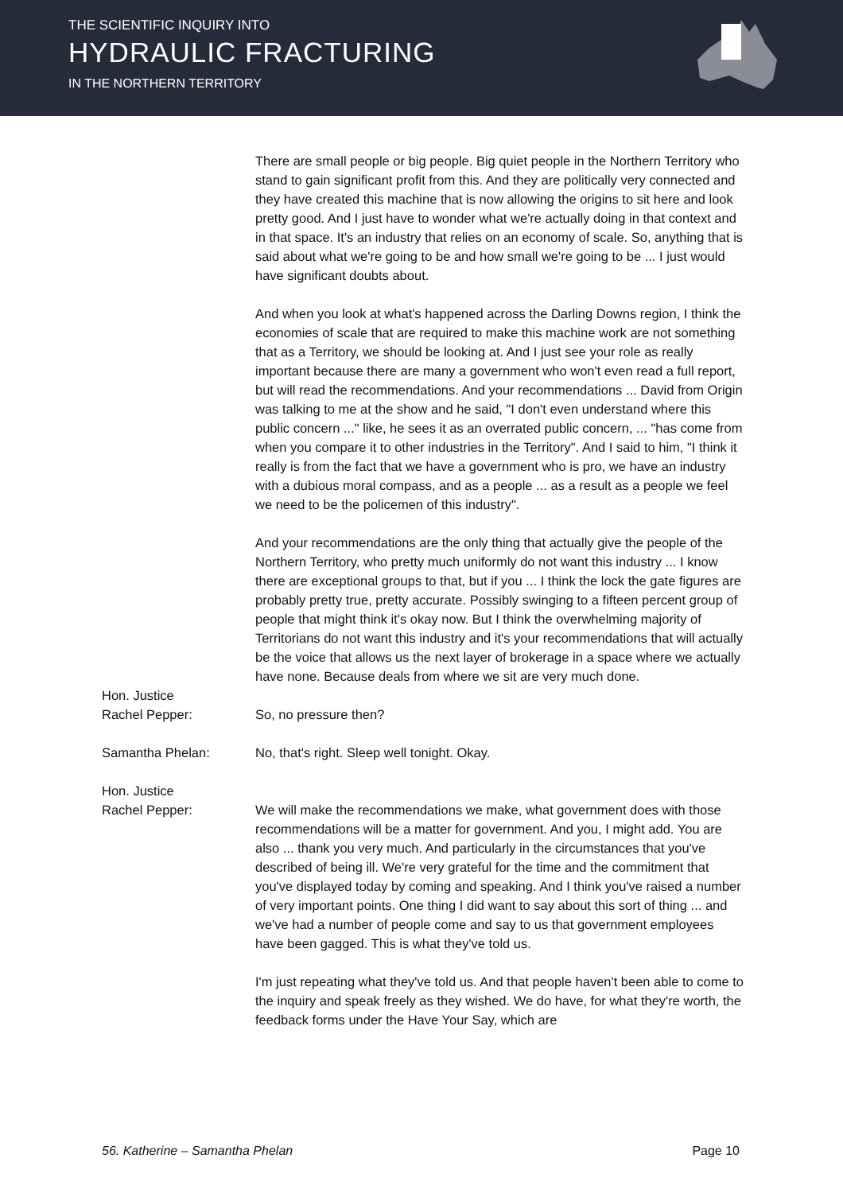THE SCIENTIFIC INQUIRY INTO
HYDRAULIC FRACTURING
IN THE NORTHERN TERRITORY
There are small people or big people. Big quiet people in the Northern Territory who stand to gain significant profit from this. And they are politically very connected and they have created this machine that is now allowing the origins to sit here and look pretty good. And I just have to wonder what we're actually doing in that context and in that space. It's an industry that relies on an economy of scale. So, anything that is said about what we're going to be and how small we're going to be ... I just would have significant doubts about.
And when you look at what's happened across the Darling Downs region, I think the economies of scale that are required to make this machine work are not something that as a Territory, we should be looking at. And I just see your role as really important because there are many a government who won't even read a full report, but will read the recommendations. And your recommendations ... David from Origin was talking to me at the show and he said, "I don't even understand where this public concern ..." like, he sees it as an overrated public concern, ... "has come from when you compare it to other industries in the Territory". And I said to him, "I think it really is from the fact that we have a government who is pro, we have an industry with a dubious moral compass, and as a people ... as a result as a people we feel we need to be the policemen of this industry".
And your recommendations are the only thing that actually give the people of the Northern Territory, who pretty much uniformly do not want this industry ... I know there are exceptional groups to that, but if you ... I think the lock the gate figures are probably pretty true, pretty accurate. Possibly swinging to a fifteen percent group of people that might think it's okay now. But I think the overwhelming majority of Territorians do not want this industry and it's your recommendations that will actually be the voice that allows us the next layer of brokerage in a space where we actually have none. Because deals from where we sit are very much done.
Hon. Justice
Rachel Pepper:
So, no pressure then?
Samantha Phelan: No, that's right. Sleep well tonight. Okay.
Hon. Justice
Rachel Pepper:
We will make the recommendations we make, what government does with those recommendations will be a matter for government. And you, I might add. You are also ... thank you very much. And particularly in the circumstances that you've described of being ill. We're very grateful for the time and the commitment that you've displayed today by coming and speaking. And I think you've raised a number of very important points. One thing I did want to say about this sort of thing ... and we've had a number of people come and say to us that government employees have been gagged. This is what they've told us.
I'm just repeating what they've told us. And that people haven't been able to come to the inquiry and speak freely as they wished. We do have, for what they're worth, the feedback forms under the Have Your Say, which are
56. Katherine – Samantha Phelan Page 10